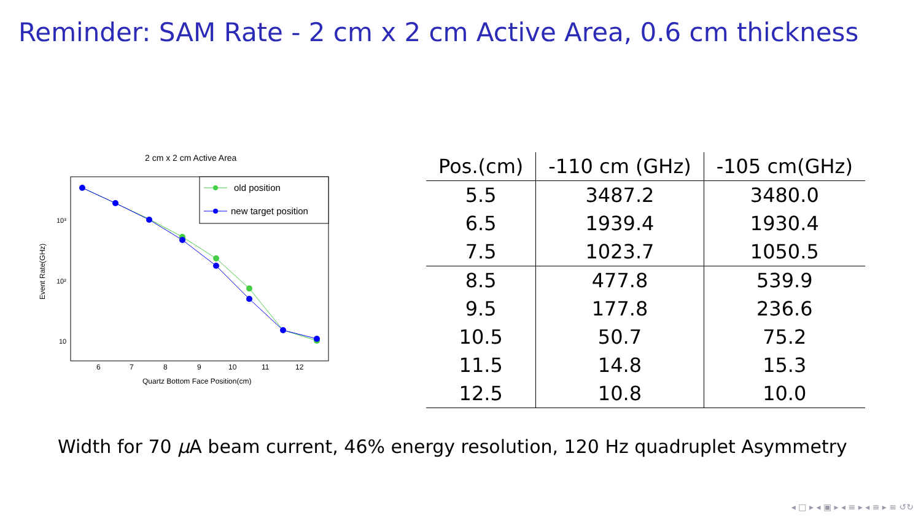Reminder: SAM Rate - 2 cm x 2 cm Active Area, 0.6 cm thickness
2 cm x 2 cm Active Area
old position
new target position
10³
10²
10
6
7
8
9
10
11
12
Quartz Bottom Face Position(cm)
Event Rate(GHz)
| Pos.(cm) | -110 cm (GHz) | -105 cm(GHz) |
| --- | --- | --- |
| 5.5 | 3487.2 | 3480.0 |
| 6.5 | 1939.4 | 1930.4 |
| 7.5 | 1023.7 | 1050.5 |
| 8.5 | 477.8 | 539.9 |
| 9.5 | 177.8 | 236.6 |
| 10.5 | 50.7 | 75.2 |
| 11.5 | 14.8 | 15.3 |
| 12.5 | 10.8 | 10.0 |
Width for 70 μ A beam current, 46% energy resolution, 120 Hz quadruplet Asymmetry
◂ □ ▸ ◂ ▣ ▸ ◂ ≡ ▸ ◂ ≡ ▸ ≡ ↺↻